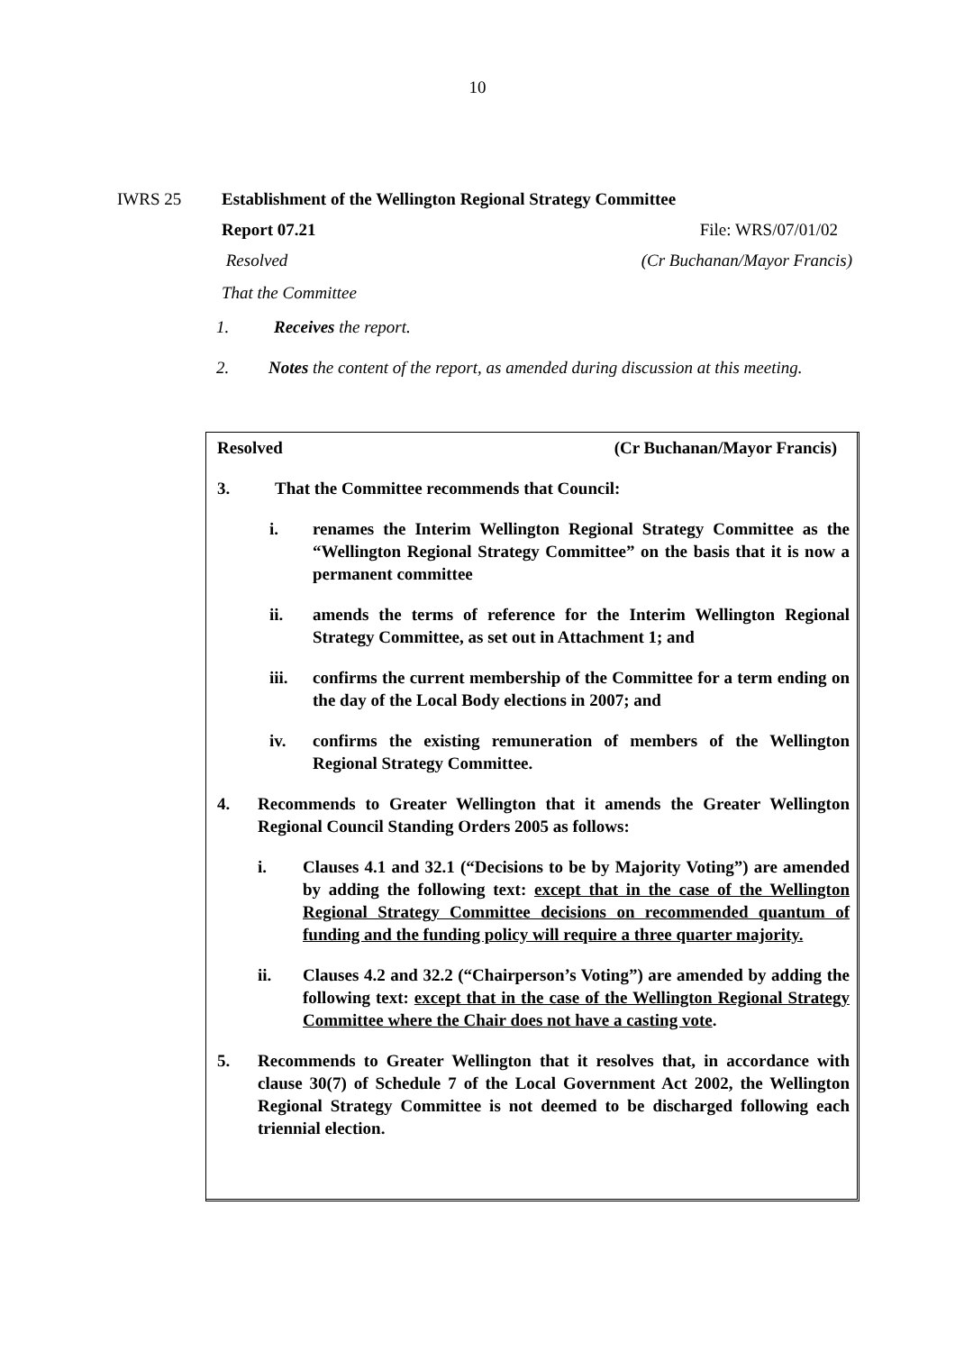10
IWRS 25 Establishment of the Wellington Regional Strategy Committee
Report 07.21 File: WRS/07/01/02
Resolved (Cr Buchanan/Mayor Francis)
That the Committee
1. Receives the report.
2. Notes the content of the report, as amended during discussion at this meeting.
Resolved (Cr Buchanan/Mayor Francis)
3. That the Committee recommends that Council:
i. renames the Interim Wellington Regional Strategy Committee as the “Wellington Regional Strategy Committee” on the basis that it is now a permanent committee
ii. amends the terms of reference for the Interim Wellington Regional Strategy Committee, as set out in Attachment 1; and
iii. confirms the current membership of the Committee for a term ending on the day of the Local Body elections in 2007; and
iv. confirms the existing remuneration of members of the Wellington Regional Strategy Committee.
4. Recommends to Greater Wellington that it amends the Greater Wellington Regional Council Standing Orders 2005 as follows:
i. Clauses 4.1 and 32.1 (“Decisions to be by Majority Voting”) are amended by adding the following text: except that in the case of the Wellington Regional Strategy Committee decisions on recommended quantum of funding and the funding policy will require a three quarter majority.
ii. Clauses 4.2 and 32.2 (“Chairperson’s Voting”) are amended by adding the following text: except that in the case of the Wellington Regional Strategy Committee where the Chair does not have a casting vote.
5. Recommends to Greater Wellington that it resolves that, in accordance with clause 30(7) of Schedule 7 of the Local Government Act 2002, the Wellington Regional Strategy Committee is not deemed to be discharged following each triennial election.